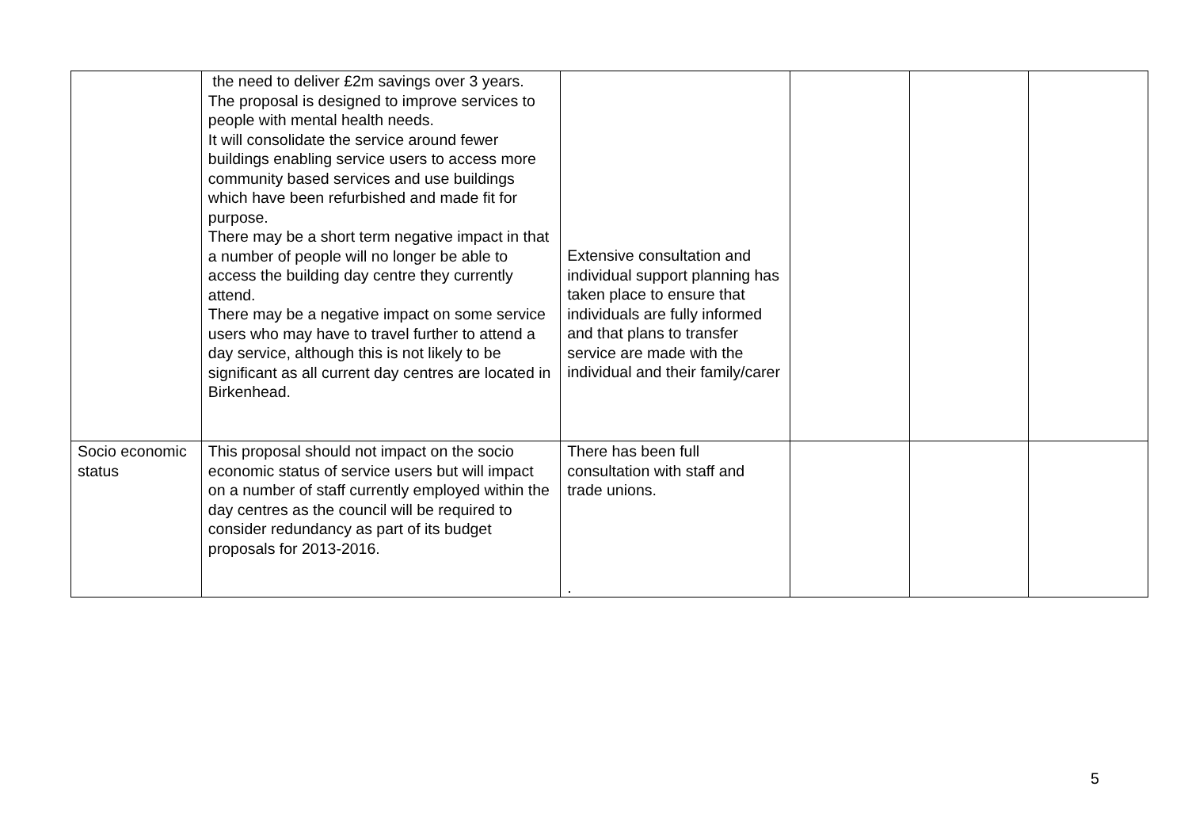| | the need to deliver £2m savings over 3 years. The proposal is designed to improve services to people with mental health needs. It will consolidate the service around fewer buildings enabling service users to access more community based services and use buildings which have been refurbished and made fit for purpose. There may be a short term negative impact in that a number of people will no longer be able to access the building day centre they currently attend. There may be a negative impact on some service users who may have to travel further to attend a day service, although this is not likely to be significant as all current day centres are located in Birkenhead. | Extensive consultation and individual support planning has taken place to ensure that individuals are fully informed and that plans to transfer service are made with the individual and their family/carer | | | |
| Socio economic status | This proposal should not impact on the socio economic status of service users but will impact on a number of staff currently employed within the day centres as the council will be required to consider redundancy as part of its budget proposals for 2013-2016. | There has been full consultation with staff and trade unions. . | | | |
5